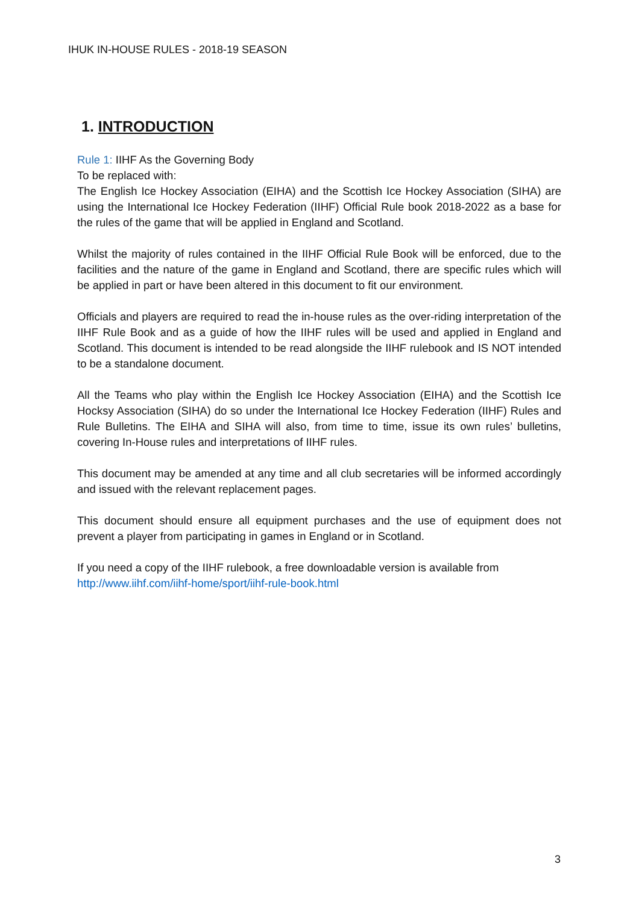IHUK IN-HOUSE RULES - 2018-19 SEASON
1. INTRODUCTION
Rule 1: IIHF As the Governing Body
To be replaced with:
The English Ice Hockey Association (EIHA) and the Scottish Ice Hockey Association (SIHA) are using the International Ice Hockey Federation (IIHF) Official Rule book 2018-2022 as a base for the rules of the game that will be applied in England and Scotland.
Whilst the majority of rules contained in the IIHF Official Rule Book will be enforced, due to the facilities and the nature of the game in England and Scotland, there are specific rules which will be applied in part or have been altered in this document to fit our environment.
Officials and players are required to read the in-house rules as the over-riding interpretation of the IIHF Rule Book and as a guide of how the IIHF rules will be used and applied in England and Scotland. This document is intended to be read alongside the IIHF rulebook and IS NOT intended to be a standalone document.
All the Teams who play within the English Ice Hockey Association (EIHA) and the Scottish Ice Hocksy Association (SIHA) do so under the International Ice Hockey Federation (IIHF) Rules and Rule Bulletins. The EIHA and SIHA will also, from time to time, issue its own rules’ bulletins, covering In-House rules and interpretations of IIHF rules.
This document may be amended at any time and all club secretaries will be informed accordingly and issued with the relevant replacement pages.
This document should ensure all equipment purchases and the use of equipment does not prevent a player from participating in games in England or in Scotland.
If you need a copy of the IIHF rulebook, a free downloadable version is available from
http://www.iihf.com/iihf-home/sport/iihf-rule-book.html
3